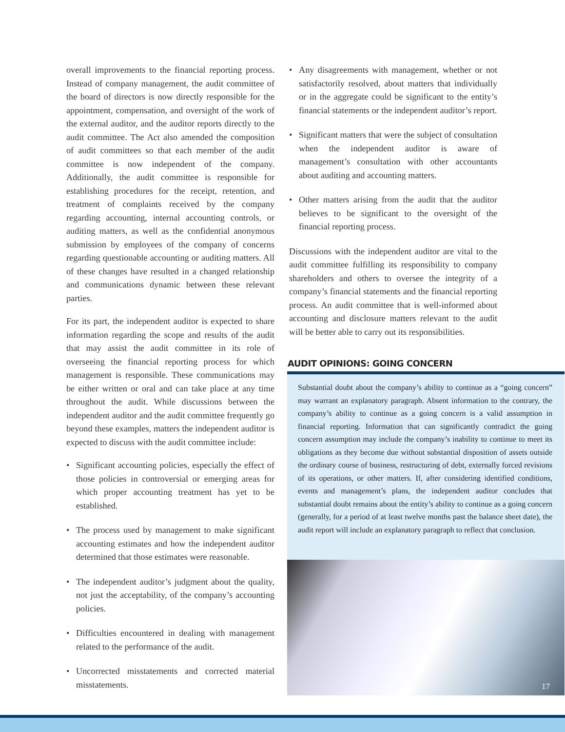overall improvements to the financial reporting process. Instead of company management, the audit committee of the board of directors is now directly responsible for the appointment, compensation, and oversight of the work of the external auditor, and the auditor reports directly to the audit committee. The Act also amended the composition of audit committees so that each member of the audit committee is now independent of the company. Additionally, the audit committee is responsible for establishing procedures for the receipt, retention, and treatment of complaints received by the company regarding accounting, internal accounting controls, or auditing matters, as well as the confidential anonymous submission by employees of the company of concerns regarding questionable accounting or auditing matters. All of these changes have resulted in a changed relationship and communications dynamic between these relevant parties.
For its part, the independent auditor is expected to share information regarding the scope and results of the audit that may assist the audit committee in its role of overseeing the financial reporting process for which management is responsible. These communications may be either written or oral and can take place at any time throughout the audit. While discussions between the independent auditor and the audit committee frequently go beyond these examples, matters the independent auditor is expected to discuss with the audit committee include:
• Significant accounting policies, especially the effect of those policies in controversial or emerging areas for which proper accounting treatment has yet to be established.
• The process used by management to make significant accounting estimates and how the independent auditor determined that those estimates were reasonable.
• The independent auditor’s judgment about the quality, not just the acceptability, of the company’s accounting policies.
• Difficulties encountered in dealing with management related to the performance of the audit.
• Uncorrected misstatements and corrected material misstatements.
• Any disagreements with management, whether or not satisfactorily resolved, about matters that individually or in the aggregate could be significant to the entity’s financial statements or the independent auditor’s report.
• Significant matters that were the subject of consultation when the independent auditor is aware of management’s consultation with other accountants about auditing and accounting matters.
• Other matters arising from the audit that the auditor believes to be significant to the oversight of the financial reporting process.
Discussions with the independent auditor are vital to the audit committee fulfilling its responsibility to company shareholders and others to oversee the integrity of a company’s financial statements and the financial reporting process. An audit committee that is well-informed about accounting and disclosure matters relevant to the audit will be better able to carry out its responsibilities.
AUDIT OPINIONS: GOING CONCERN
Substantial doubt about the company’s ability to continue as a “going concern” may warrant an explanatory paragraph. Absent information to the contrary, the company’s ability to continue as a going concern is a valid assumption in financial reporting. Information that can significantly contradict the going concern assumption may include the company’s inability to continue to meet its obligations as they become due without substantial disposition of assets outside the ordinary course of business, restructuring of debt, externally forced revisions of its operations, or other matters. If, after considering identified conditions, events and management’s plans, the independent auditor concludes that substantial doubt remains about the entity’s ability to continue as a going concern (generally, for a period of at least twelve months past the balance sheet date), the audit report will include an explanatory paragraph to reflect that conclusion.
17